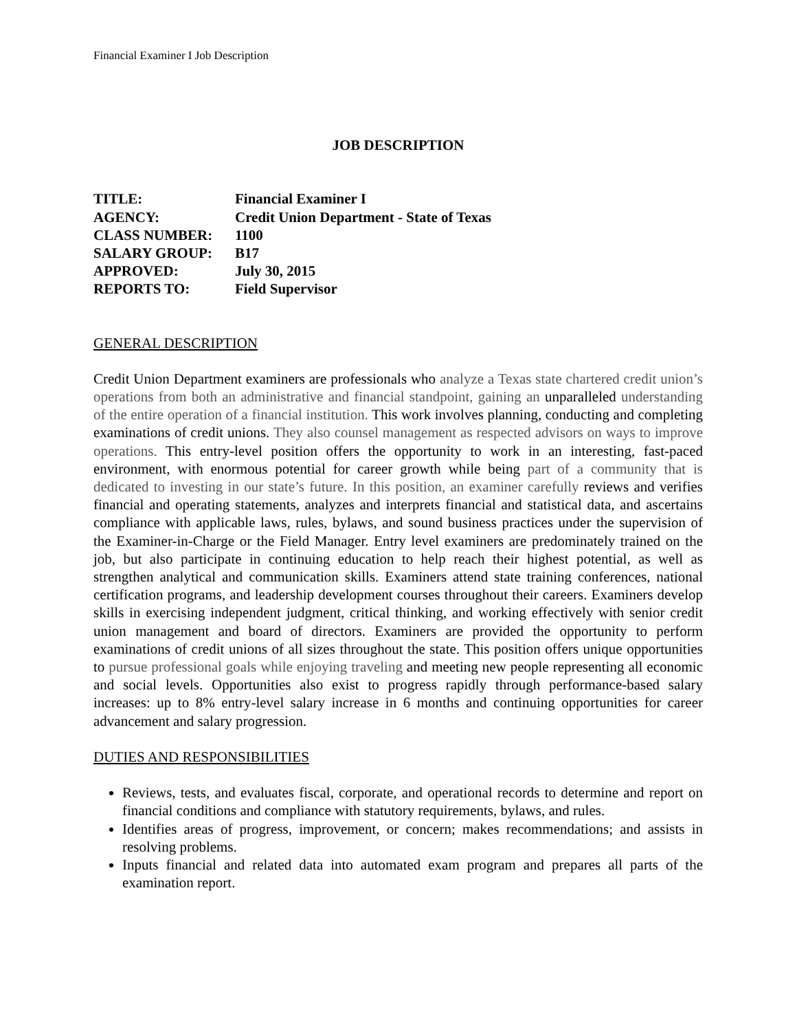Financial Examiner I Job Description
JOB DESCRIPTION
TITLE: Financial Examiner I
AGENCY: Credit Union Department - State of Texas
CLASS NUMBER: 1100
SALARY GROUP: B17
APPROVED: July 30, 2015
REPORTS TO: Field Supervisor
GENERAL DESCRIPTION
Credit Union Department examiners are professionals who analyze a Texas state chartered credit union’s operations from both an administrative and financial standpoint, gaining an unparalleled understanding of the entire operation of a financial institution. This work involves planning, conducting and completing examinations of credit unions. They also counsel management as respected advisors on ways to improve operations. This entry-level position offers the opportunity to work in an interesting, fast-paced environment, with enormous potential for career growth while being part of a community that is dedicated to investing in our state’s future. In this position, an examiner carefully reviews and verifies financial and operating statements, analyzes and interprets financial and statistical data, and ascertains compliance with applicable laws, rules, bylaws, and sound business practices under the supervision of the Examiner-in-Charge or the Field Manager. Entry level examiners are predominately trained on the job, but also participate in continuing education to help reach their highest potential, as well as strengthen analytical and communication skills. Examiners attend state training conferences, national certification programs, and leadership development courses throughout their careers. Examiners develop skills in exercising independent judgment, critical thinking, and working effectively with senior credit union management and board of directors. Examiners are provided the opportunity to perform examinations of credit unions of all sizes throughout the state. This position offers unique opportunities to pursue professional goals while enjoying traveling and meeting new people representing all economic and social levels. Opportunities also exist to progress rapidly through performance-based salary increases: up to 8% entry-level salary increase in 6 months and continuing opportunities for career advancement and salary progression.
DUTIES AND RESPONSIBILITIES
Reviews, tests, and evaluates fiscal, corporate, and operational records to determine and report on financial conditions and compliance with statutory requirements, bylaws, and rules.
Identifies areas of progress, improvement, or concern; makes recommendations; and assists in resolving problems.
Inputs financial and related data into automated exam program and prepares all parts of the examination report.